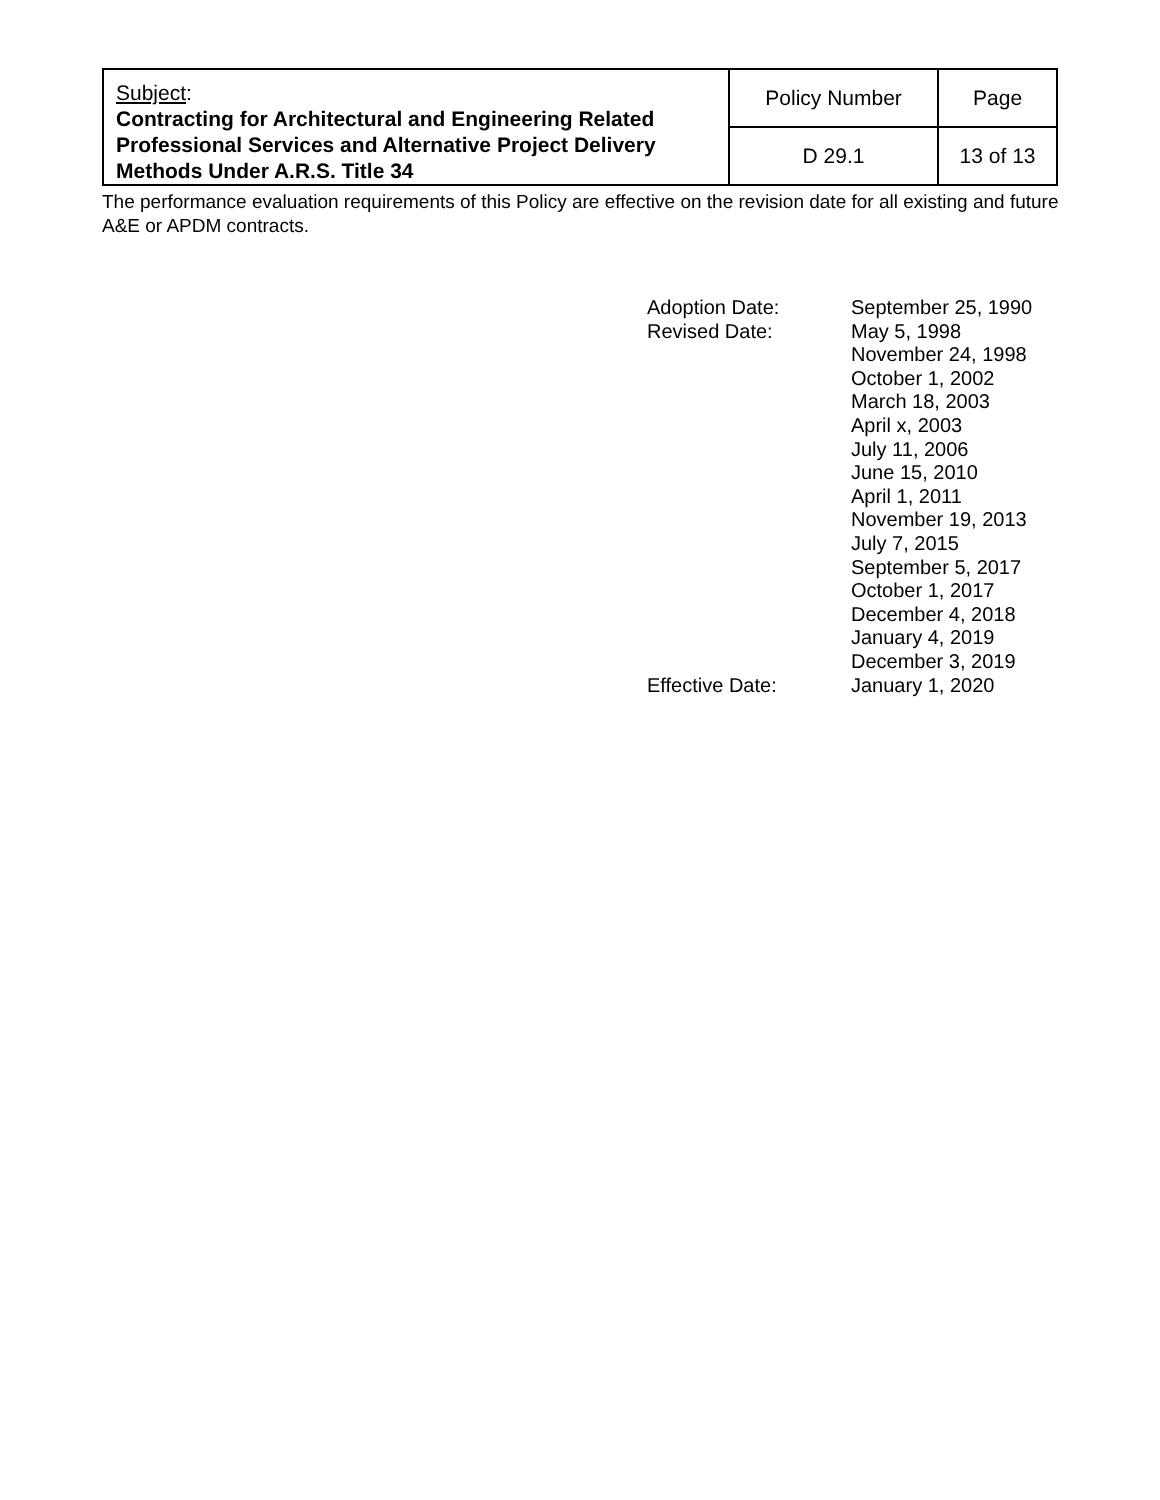| Subject : Contracting for Architectural and Engineering Related Professional Services and Alternative Project Delivery Methods Under A.R.S. Title 34 | Policy Number | Page |
| | D 29.1 | 13 of 13 |
The performance evaluation requirements of this Policy are effective on the revision date for all existing and future A&E or APDM contracts.
| Adoption Date: | September 25, 1990 |
| Revised Date: | May 5, 1998 November 24, 1998 October 1, 2002 March 18, 2003 April x, 2003 July 11, 2006 June 15, 2010 April 1, 2011 November 19, 2013 July 7, 2015 September 5, 2017 October 1, 2017 December 4, 2018 January 4, 2019 December 3, 2019 |
| Effective Date: | January 1, 2020 |